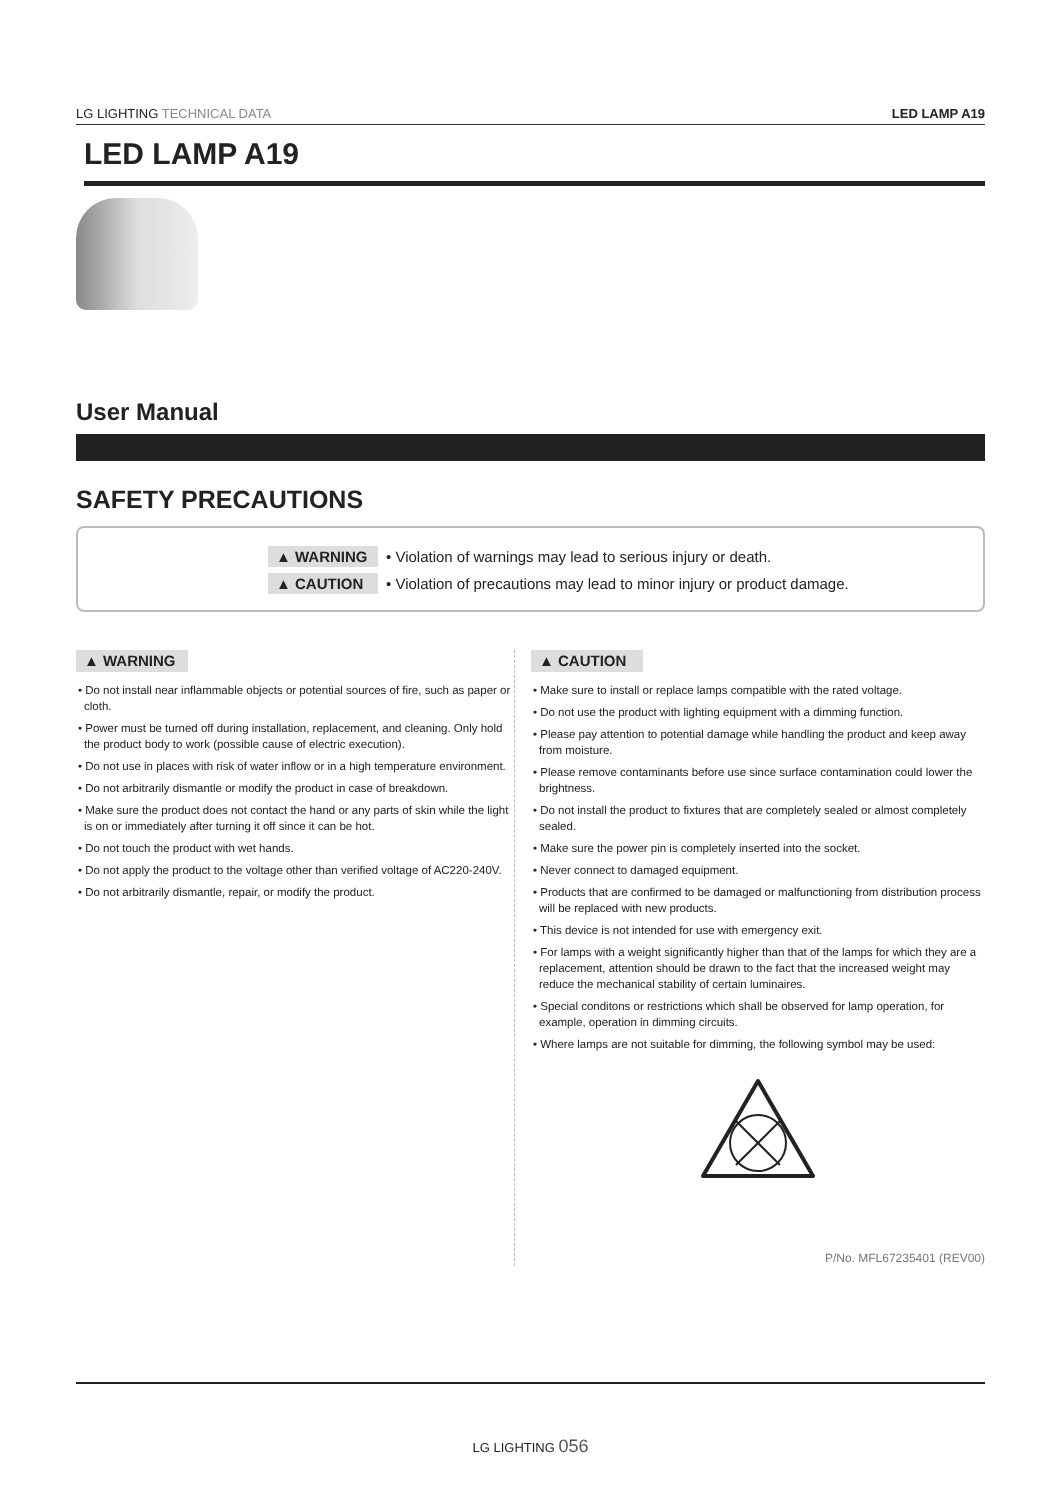LG LIGHTING TECHNICAL DATA LED LAMP A19
LED LAMP A19
User Manual
SAFETY PRECAUTIONS
▲ WARNING • Violation of warnings may lead to serious injury or death.
▲ CAUTION • Violation of precautions may lead to minor injury or product damage.
▲ WARNING
• Do not install near inflammable objects or potential sources of fire, such as paper or cloth.
• Power must be turned off during installation, replacement, and cleaning. Only hold the product body to work (possible cause of electric execution).
• Do not use in places with risk of water inflow or in a high temperature environment.
• Do not arbitrarily dismantle or modify the product in case of breakdown.
• Make sure the product does not contact the hand or any parts of skin while the light is on or immediately after turning it off since it can be hot.
• Do not touch the product with wet hands.
• Do not apply the product to the voltage other than verified voltage of AC220-240V.
• Do not arbitrarily dismantle, repair, or modify the product.
▲ CAUTION
• Make sure to install or replace lamps compatible with the rated voltage.
• Do not use the product with lighting equipment with a dimming function.
• Please pay attention to potential damage while handling the product and keep away from moisture.
• Please remove contaminants before use since surface contamination could lower the brightness.
• Do not install the product to fixtures that are completely sealed or almost completely sealed.
• Make sure the power pin is completely inserted into the socket.
• Never connect to damaged equipment.
• Products that are confirmed to be damaged or malfunctioning from distribution process will be replaced with new products.
• This device is not intended for use with emergency exit.
• For lamps with a weight significantly higher than that of the lamps for which they are a replacement, attention should be drawn to the fact that the increased weight may reduce the mechanical stability of certain luminaires.
• Special conditons or restrictions which shall be observed for lamp operation, for example, operation in dimming circuits.
• Where lamps are not suitable for dimming, the following symbol may be used:
P/No. MFL67235401 (REV00)
LG LIGHTING 056